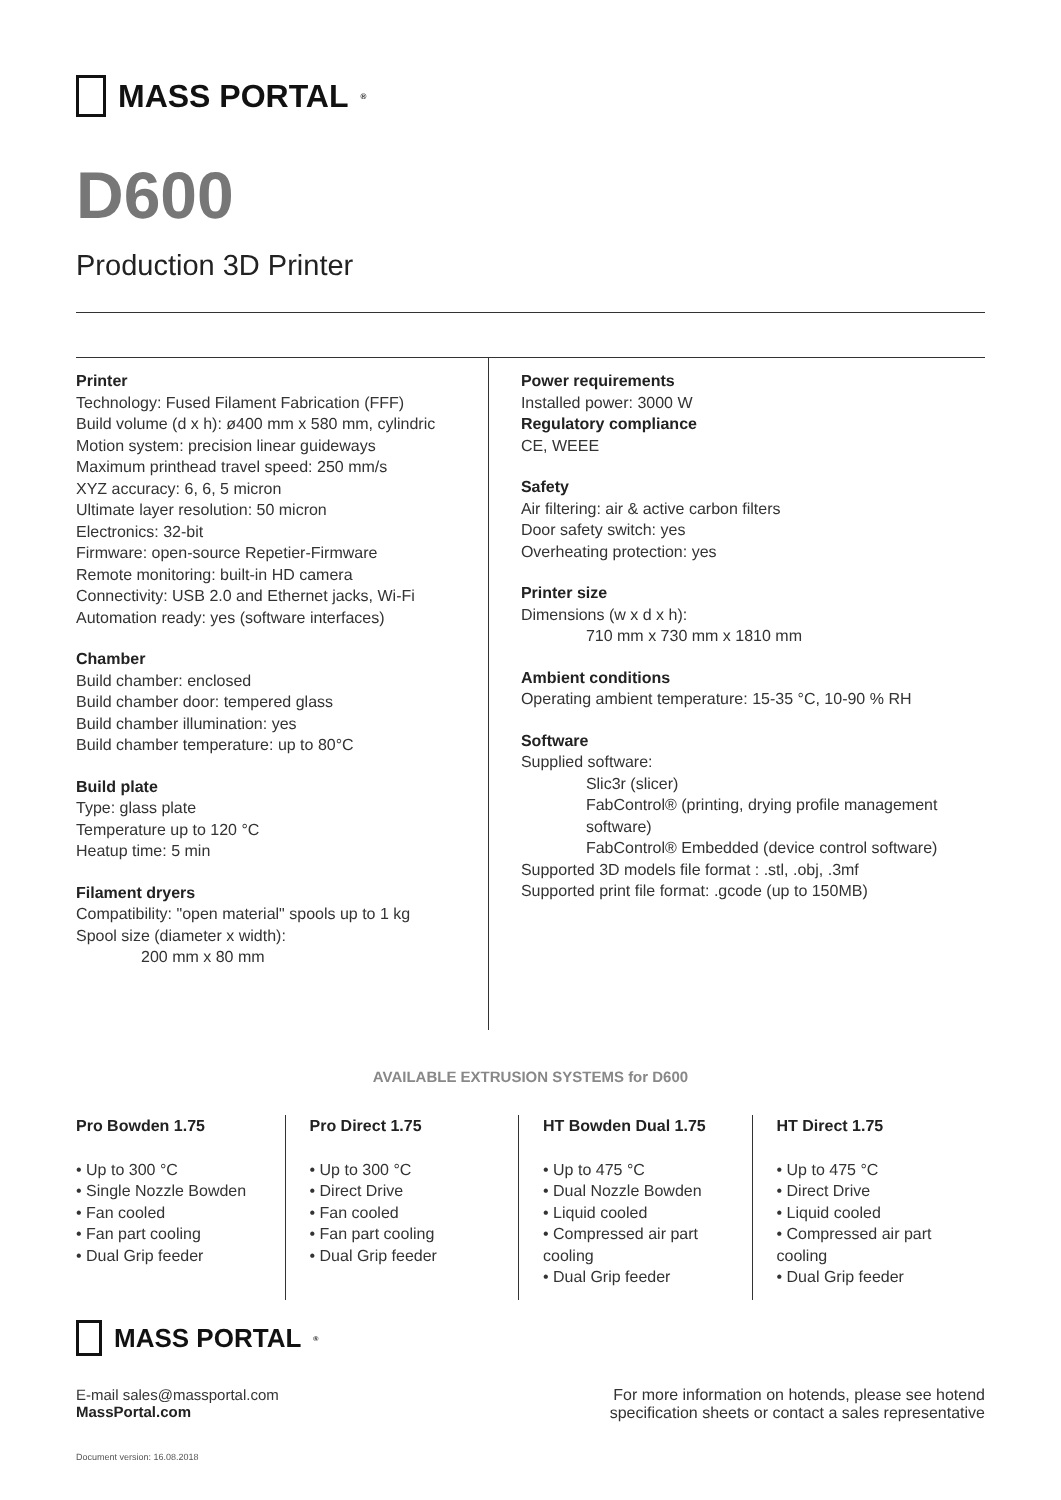MASS PORTAL<sup>®</sup>
D600
Production 3D Printer
Printer
Technology: Fused Filament Fabrication (FFF)
Build volume (d x h): ø400 mm x 580 mm, cylindric
Motion system: precision linear guideways
Maximum printhead travel speed: 250 mm/s
XYZ accuracy: 6, 6, 5 micron
Ultimate layer resolution: 50 micron
Electronics: 32-bit
Firmware: open-source Repetier-Firmware
Remote monitoring: built-in HD camera
Connectivity: USB 2.0 and Ethernet jacks, Wi-Fi
Automation ready: yes (software interfaces)
Chamber
Build chamber: enclosed
Build chamber door: tempered glass
Build chamber illumination: yes
Build chamber temperature: up to 80°C
Build plate
Type: glass plate
Temperature up to 120 °C
Heatup time: 5 min
Filament dryers
Compatibility: "open material" spools up to 1 kg
Spool size (diameter x width):
200 mm x 80 mm
Power requirements
Installed power: 3000 W
Regulatory compliance
CE, WEEE
Safety
Air filtering: air & active carbon filters
Door safety switch: yes
Overheating protection: yes
Printer size
Dimensions (w x d x h):
710 mm x 730 mm x 1810 mm
Ambient conditions
Operating ambient temperature: 15-35 °C, 10-90 % RH
Software
Supplied software:
Slic3r (slicer)
FabControl® (printing, drying profile management software)
FabControl® Embedded (device control software)
Supported 3D models file format : .stl, .obj, .3mf
Supported print file format: .gcode (up to 150MB)
AVAILABLE EXTRUSION SYSTEMS for D600
Pro Bowden 1.75
• Up to 300 °C
• Single Nozzle Bowden
• Fan cooled
• Fan part cooling
• Dual Grip feeder
Pro Direct 1.75
• Up to 300 °C
• Direct Drive
• Fan cooled
• Fan part cooling
• Dual Grip feeder
HT Bowden Dual 1.75
• Up to 475 °C
• Dual Nozzle Bowden
• Liquid cooled
• Compressed air part cooling
• Dual Grip feeder
HT Direct 1.75
• Up to 475 °C
• Direct Drive
• Liquid cooled
• Compressed air part cooling
• Dual Grip feeder
MASS PORTAL<sup>®</sup>
E-mail sales@massportal.com
MassPortal.com
For more information on hotends, please see hotend
specification sheets or contact a sales representative
Document version: 16.08.2018